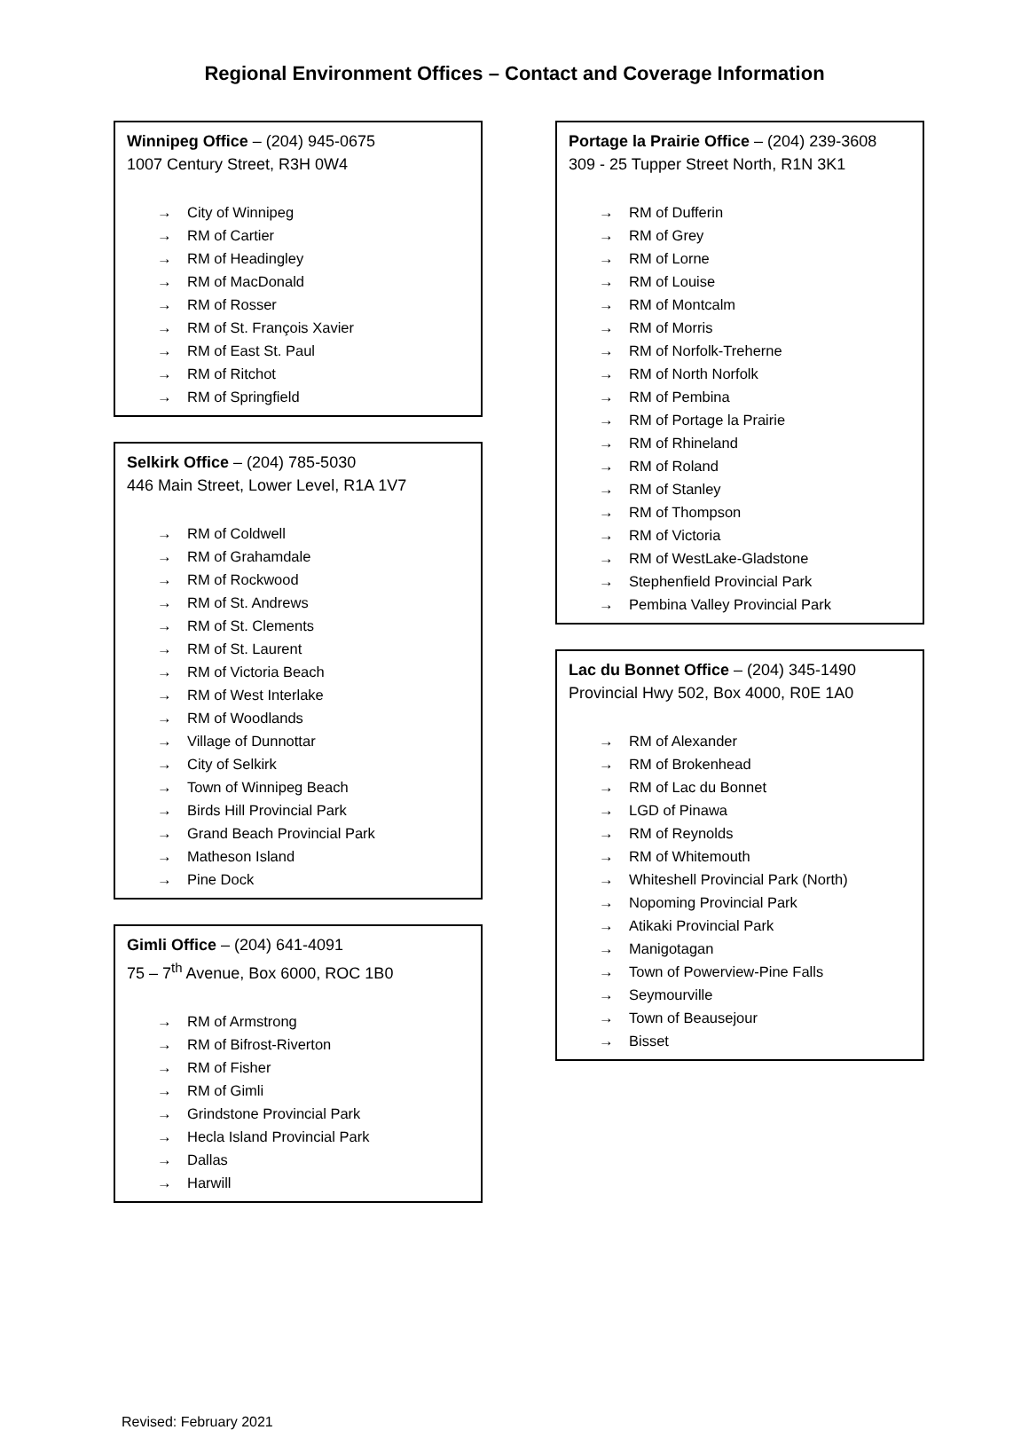Regional Environment Offices – Contact and Coverage Information
Winnipeg Office – (204) 945-0675
1007 Century Street, R3H 0W4
→ City of Winnipeg
→ RM of Cartier
→ RM of Headingley
→ RM of MacDonald
→ RM of Rosser
→ RM of St. François Xavier
→ RM of East St. Paul
→ RM of Ritchot
→ RM of Springfield
Selkirk Office – (204) 785-5030
446 Main Street, Lower Level, R1A 1V7
→ RM of Coldwell
→ RM of Grahamdale
→ RM of Rockwood
→ RM of St. Andrews
→ RM of St. Clements
→ RM of St. Laurent
→ RM of Victoria Beach
→ RM of West Interlake
→ RM of Woodlands
→ Village of Dunnottar
→ City of Selkirk
→ Town of Winnipeg Beach
→ Birds Hill Provincial Park
→ Grand Beach Provincial Park
→ Matheson Island
→ Pine Dock
Gimli Office – (204) 641-4091
75 – 7<sup>th</sup> Avenue, Box 6000, ROC 1B0
→ RM of Armstrong
→ RM of Bifrost-Riverton
→ RM of Fisher
→ RM of Gimli
→ Grindstone Provincial Park
→ Hecla Island Provincial Park
→ Dallas
→ Harwill
Portage la Prairie Office – (204) 239-3608
309 - 25 Tupper Street North, R1N 3K1
→ RM of Dufferin
→ RM of Grey
→ RM of Lorne
→ RM of Louise
→ RM of Montcalm
→ RM of Morris
→ RM of Norfolk-Treherne
→ RM of North Norfolk
→ RM of Pembina
→ RM of Portage la Prairie
→ RM of Rhineland
→ RM of Roland
→ RM of Stanley
→ RM of Thompson
→ RM of Victoria
→ RM of WestLake-Gladstone
→ Stephenfield Provincial Park
→ Pembina Valley Provincial Park
Lac du Bonnet Office – (204) 345-1490
Provincial Hwy 502, Box 4000, R0E 1A0
→ RM of Alexander
→ RM of Brokenhead
→ RM of Lac du Bonnet
→ LGD of Pinawa
→ RM of Reynolds
→ RM of Whitemouth
→ Whiteshell Provincial Park (North)
→ Nopoming Provincial Park
→ Atikaki Provincial Park
→ Manigotagan
→ Town of Powerview-Pine Falls
→ Seymourville
→ Town of Beausejour
→ Bisset
Revised: February 2021